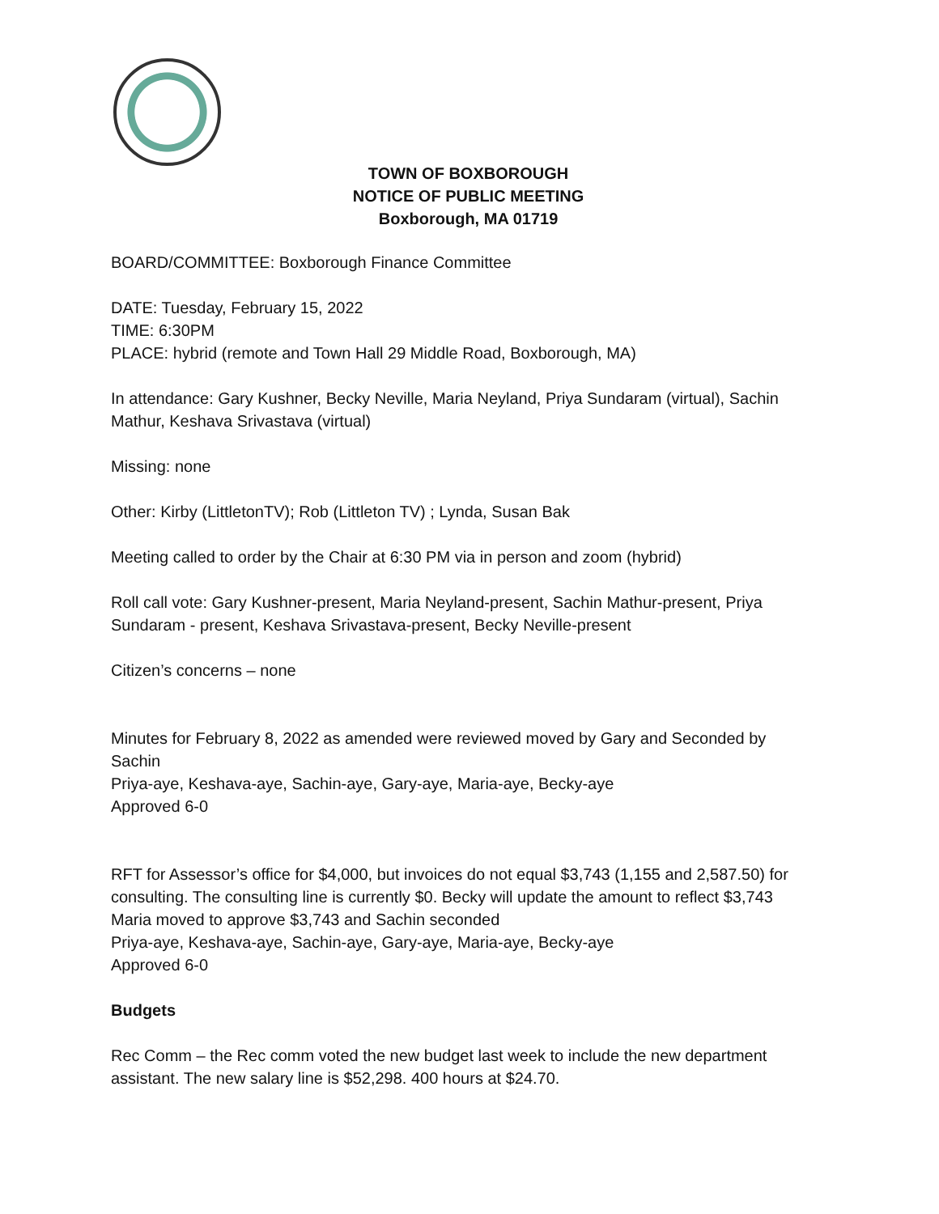TOWN OF BOXBOROUGH
NOTICE OF PUBLIC MEETING
Boxborough, MA 01719
BOARD/COMMITTEE: Boxborough Finance Committee
DATE: Tuesday, February 15, 2022
TIME: 6:30PM
PLACE: hybrid (remote and Town Hall 29 Middle Road, Boxborough, MA)
In attendance: Gary Kushner, Becky Neville, Maria Neyland, Priya Sundaram (virtual), Sachin Mathur, Keshava Srivastava (virtual)
Missing: none
Other: Kirby (LittletonTV); Rob (Littleton TV) ; Lynda, Susan Bak
Meeting called to order by the Chair at 6:30 PM via in person and zoom (hybrid)
Roll call vote: Gary Kushner-present, Maria Neyland-present, Sachin Mathur-present, Priya Sundaram - present, Keshava Srivastava-present, Becky Neville-present
Citizen’s concerns – none
Minutes for February 8, 2022 as amended were reviewed moved by Gary and Seconded by Sachin
Priya-aye, Keshava-aye, Sachin-aye, Gary-aye, Maria-aye, Becky-aye
Approved 6-0
RFT for Assessor’s office for $4,000, but invoices do not equal $3,743 (1,155 and 2,587.50) for consulting. The consulting line is currently $0. Becky will update the amount to reflect $3,743
Maria moved to approve $3,743 and Sachin seconded
Priya-aye, Keshava-aye, Sachin-aye, Gary-aye, Maria-aye, Becky-aye
Approved 6-0
Budgets
Rec Comm – the Rec comm voted the new budget last week to include the new department assistant. The new salary line is $52,298. 400 hours at $24.70.